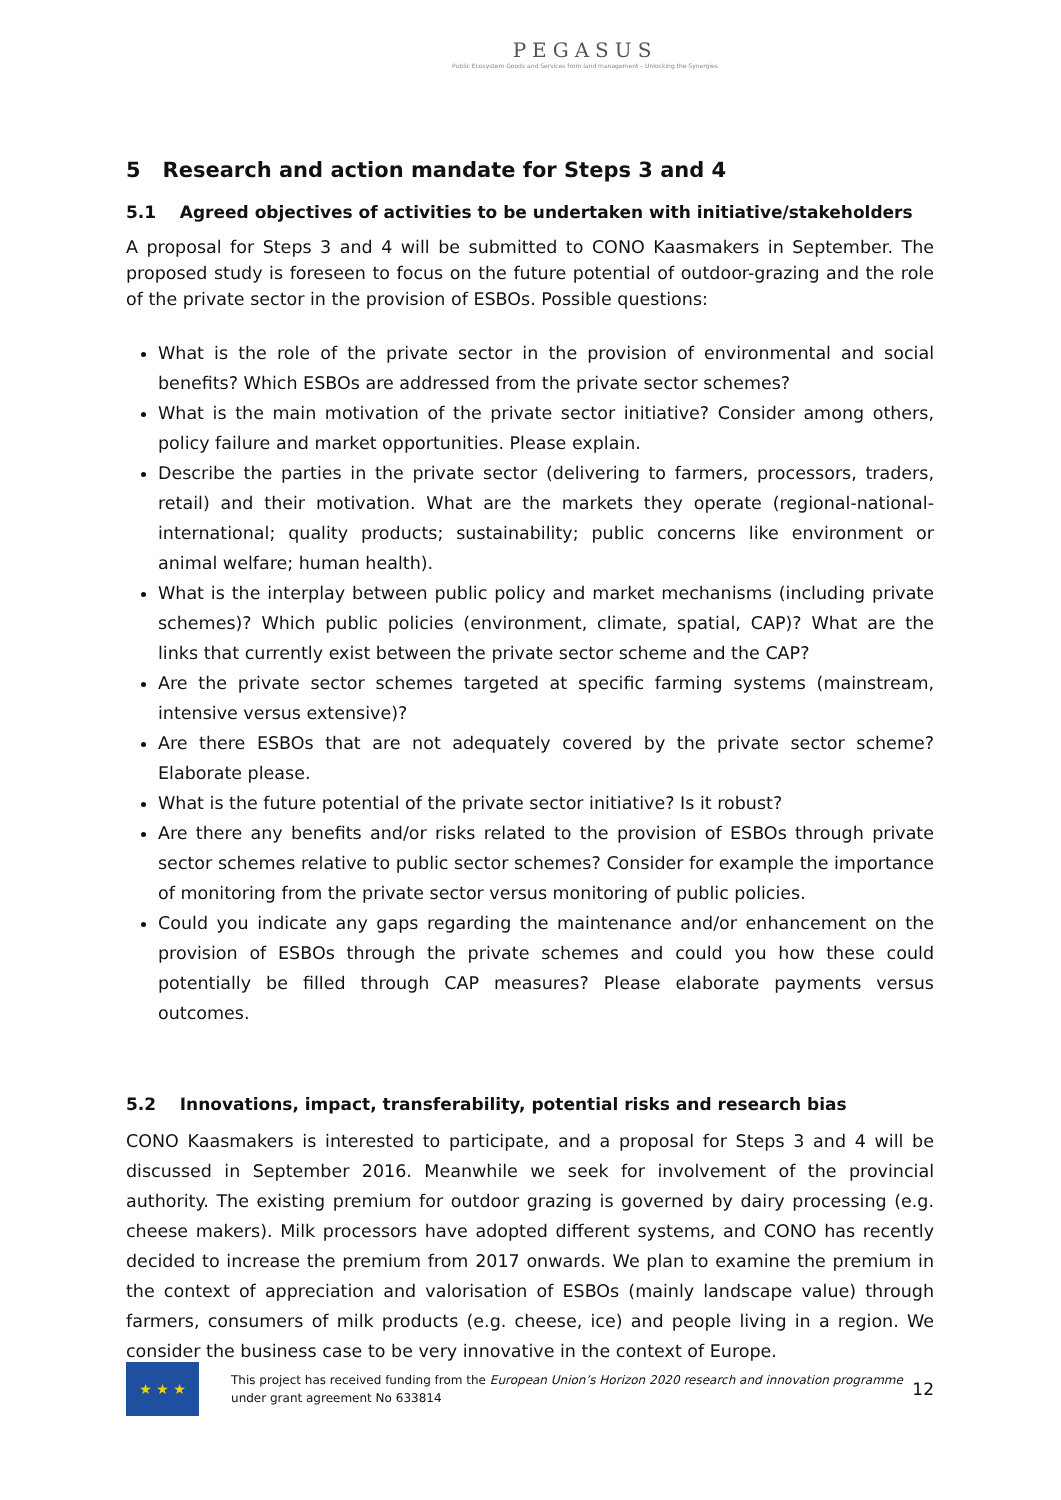PEGASUS
Public Ecosystem Goods and Services from land management – Unlocking the Synergies
5 Research and action mandate for Steps 3 and 4
5.1 Agreed objectives of activities to be undertaken with initiative/stakeholders
A proposal for Steps 3 and 4 will be submitted to CONO Kaasmakers in September. The proposed study is foreseen to focus on the future potential of outdoor-grazing and the role of the private sector in the provision of ESBOs. Possible questions:
What is the role of the private sector in the provision of environmental and social benefits? Which ESBOs are addressed from the private sector schemes?
What is the main motivation of the private sector initiative? Consider among others, policy failure and market opportunities. Please explain.
Describe the parties in the private sector (delivering to farmers, processors, traders, retail) and their motivation. What are the markets they operate (regional-national-international; quality products; sustainability; public concerns like environment or animal welfare; human health).
What is the interplay between public policy and market mechanisms (including private schemes)? Which public policies (environment, climate, spatial, CAP)? What are the links that currently exist between the private sector scheme and the CAP?
Are the private sector schemes targeted at specific farming systems (mainstream, intensive versus extensive)?
Are there ESBOs that are not adequately covered by the private sector scheme? Elaborate please.
What is the future potential of the private sector initiative? Is it robust?
Are there any benefits and/or risks related to the provision of ESBOs through private sector schemes relative to public sector schemes? Consider for example the importance of monitoring from the private sector versus monitoring of public policies.
Could you indicate any gaps regarding the maintenance and/or enhancement on the provision of ESBOs through the private schemes and could you how these could potentially be filled through CAP measures? Please elaborate payments versus outcomes.
5.2 Innovations, impact, transferability, potential risks and research bias
CONO Kaasmakers is interested to participate, and a proposal for Steps 3 and 4 will be discussed in September 2016. Meanwhile we seek for involvement of the provincial authority. The existing premium for outdoor grazing is governed by dairy processing (e.g. cheese makers). Milk processors have adopted different systems, and CONO has recently decided to increase the premium from 2017 onwards. We plan to examine the premium in the context of appreciation and valorisation of ESBOs (mainly landscape value) through farmers, consumers of milk products (e.g. cheese, ice) and people living in a region. We consider the business case to be very innovative in the context of Europe.
★ ★ ★
This project has received funding from the European Union’s Horizon 2020 research and innovation programme under grant agreement No 633814
12